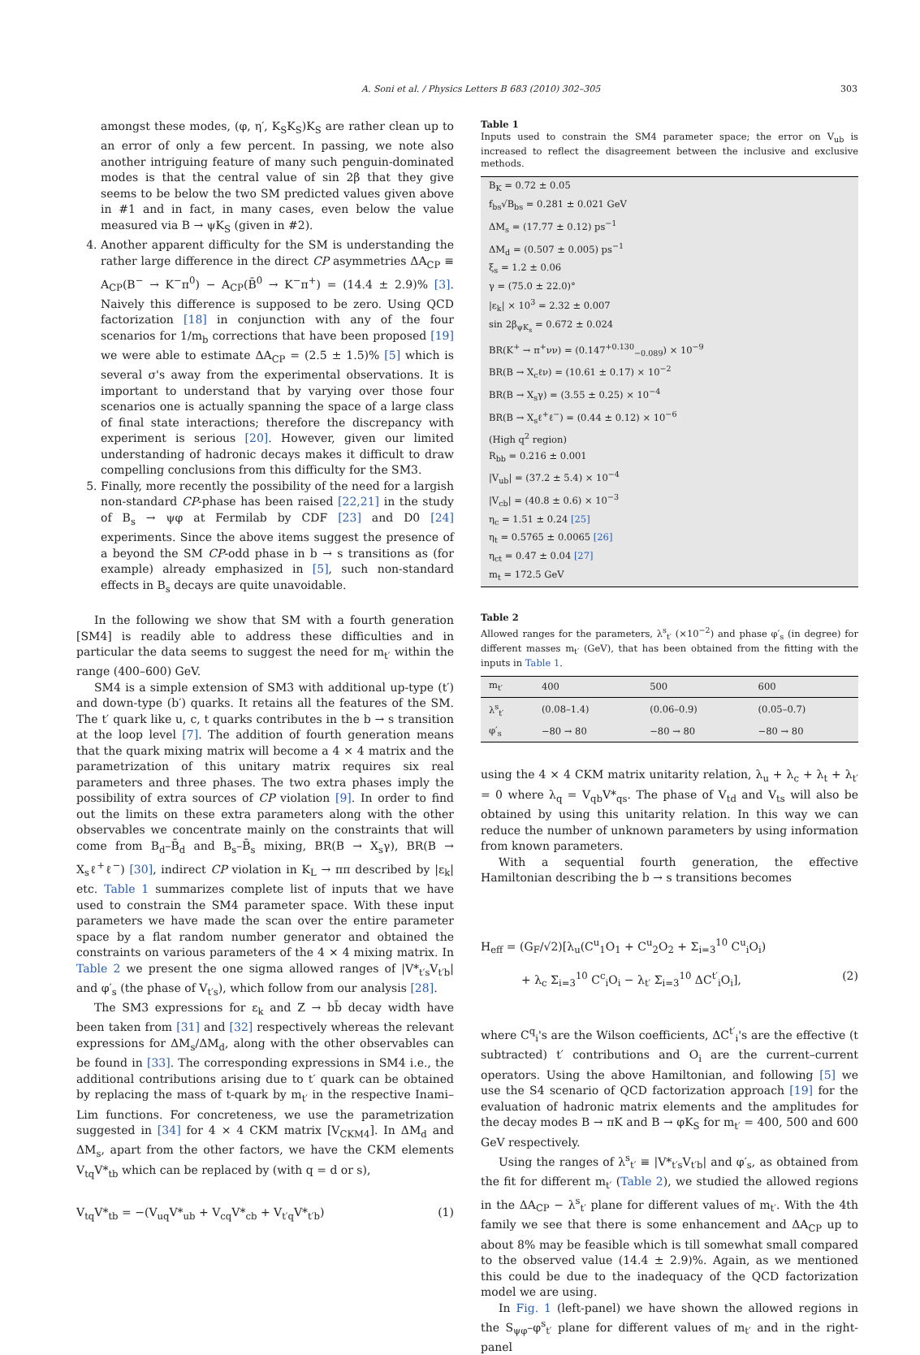A. Soni et al. / Physics Letters B 683 (2010) 302–305 303
amongst these modes, (φ, η′, K<sub>S</sub>K<sub>S</sub>)K<sub>S</sub> are rather clean up to an error of only a few percent. In passing, we note also another intriguing feature of many such penguin-dominated modes is that the central value of sin 2β that they give seems to be below the two SM predicted values given above in #1 and in fact, in many cases, even below the value measured via B → ψK<sub>S</sub> (given in #2).
4. Another apparent difficulty for the SM is understanding the rather large difference in the direct CP asymmetries ΔA<sub>CP</sub> ≡ A<sub>CP</sub>(B<sup>−</sup> → K<sup>−</sup>π<sup>0</sup>) − A<sub>CP</sub>(B̄<sup>0</sup> → K<sup>−</sup>π<sup>+</sup>) = (14.4 ± 2.9)% [3]. Naively this difference is supposed to be zero. Using QCD factorization [18] in conjunction with any of the four scenarios for 1/m<sub>b</sub> corrections that have been proposed [19] we were able to estimate ΔA<sub>CP</sub> = (2.5 ± 1.5)% [5] which is several σ's away from the experimental observations. It is important to understand that by varying over those four scenarios one is actually spanning the space of a large class of final state interactions; therefore the discrepancy with experiment is serious [20]. However, given our limited understanding of hadronic decays makes it difficult to draw compelling conclusions from this difficulty for the SM3.
5. Finally, more recently the possibility of the need for a largish non-standard CP-phase has been raised [22,21] in the study of B<sub>s</sub> → ψφ at Fermilab by CDF [23] and D0 [24] experiments. Since the above items suggest the presence of a beyond the SM CP-odd phase in b → s transitions as (for example) already emphasized in [5], such non-standard effects in B<sub>s</sub> decays are quite unavoidable.
In the following we show that SM with a fourth generation [SM4] is readily able to address these difficulties and in particular the data seems to suggest the need for m<sub>t′</sub> within the range (400–600) GeV.
SM4 is a simple extension of SM3 with additional up-type (t′) and down-type (b′) quarks. It retains all the features of the SM. The t′ quark like u, c, t quarks contributes in the b → s transition at the loop level [7]. The addition of fourth generation means that the quark mixing matrix will become a 4 × 4 matrix and the parametrization of this unitary matrix requires six real parameters and three phases. The two extra phases imply the possibility of extra sources of CP violation [9]. In order to find out the limits on these extra parameters along with the other observables we concentrate mainly on the constraints that will come from B<sub>d</sub>–B̄<sub>d</sub> and B<sub>s</sub>–B̄<sub>s</sub> mixing, BR(B → X<sub>s</sub>γ), BR(B → X<sub>s</sub>ℓ<sup>+</sup>ℓ<sup>−</sup>) [30], indirect CP violation in K<sub>L</sub> → ππ described by |ε<sub>k</sub>| etc. Table 1 summarizes complete list of inputs that we have used to constrain the SM4 parameter space. With these input parameters we have made the scan over the entire parameter space by a flat random number generator and obtained the constraints on various parameters of the 4 × 4 mixing matrix. In Table 2 we present the one sigma allowed ranges of |V*<sub>t′s</sub>V<sub>t′b</sub>| and φ′<sub>s</sub> (the phase of V<sub>t′s</sub>), which follow from our analysis [28].
The SM3 expressions for ε<sub>k</sub> and Z → bb̄ decay width have been taken from [31] and [32] respectively whereas the relevant expressions for ΔM<sub>s</sub>/ΔM<sub>d</sub>, along with the other observables can be found in [33]. The corresponding expressions in SM4 i.e., the additional contributions arising due to t′ quark can be obtained by replacing the mass of t-quark by m<sub>t′</sub> in the respective Inami–Lim functions. For concreteness, we use the parametrization suggested in [34] for 4 × 4 CKM matrix [V<sub>CKM4</sub>]. In ΔM<sub>d</sub> and ΔM<sub>s</sub>, apart from the other factors, we have the CKM elements V<sub>tq</sub>V*<sub>tb</sub> which can be replaced by (with q = d or s),
V<sub>tq</sub>V*<sub>tb</sub> = −(V<sub>uq</sub>V*<sub>ub</sub> + V<sub>cq</sub>V*<sub>cb</sub> + V<sub>t′q</sub>V*<sub>t′b</sub>) (1)
Table 1
Inputs used to constrain the SM4 parameter space; the error on V<sub>ub</sub> is increased to reflect the disagreement between the inclusive and exclusive methods.
| B<sub>K</sub> = 0.72 ± 0.05 f<sub>bs</sub>√B<sub>bs</sub> = 0.281 ± 0.021 GeV ΔM<sub>s</sub> = (17.77 ± 0.12) ps<sup>−1</sup> ΔM<sub>d</sub> = (0.507 ± 0.005) ps<sup>−1</sup> ξ<sub>s</sub> = 1.2 ± 0.06 γ = (75.0 ± 22.0)° /ε<sub>k</sub>/ × 10<sup>3</sup> = 2.32 ± 0.007 sin 2β<sub>ψK<sub>s</sub></sub> = 0.672 ± 0.024 BR(K<sup>+</sup> → π<sup>+</sup>νν) = (0.147<sup>+0.130</sup><sub>−0.089</sub>) × 10<sup>−9</sup> BR(B → X<sub>c</sub>ℓν) = (10.61 ± 0.17) × 10<sup>−2</sup> BR(B → X<sub>s</sub>γ) = (3.55 ± 0.25) × 10<sup>−4</sup> BR(B → X<sub>s</sub>ℓ<sup>+</sup>ℓ<sup>−</sup>) = (0.44 ± 0.12) × 10<sup>−6</sup> (High q<sup>2</sup> region) R<sub>bb</sub> = 0.216 ± 0.001 /V<sub>ub</sub>/ = (37.2 ± 5.4) × 10<sup>−4</sup> /V<sub>cb</sub>/ = (40.8 ± 0.6) × 10<sup>−3</sup> η<sub>c</sub> = 1.51 ± 0.24 [25] η<sub>t</sub> = 0.5765 ± 0.0065 [26] η<sub>ct</sub> = 0.47 ± 0.04 [27] m<sub>t</sub> = 172.5 GeV |
Table 2
Allowed ranges for the parameters, λ<sup>s</sup><sub>t′</sub> (×10<sup>−2</sup>) and phase φ′<sub>s</sub> (in degree) for different masses m<sub>t′</sub> (GeV), that has been obtained from the fitting with the inputs in Table 1.
| m<sub>t′</sub> | 400 | 500 | 600 |
| --- | --- | --- | --- |
| λ<sup>s</sup><sub>t′</sub> | (0.08–1.4) | (0.06–0.9) | (0.05–0.7) |
| φ′<sub>s</sub> | −80 → 80 | −80 → 80 | −80 → 80 |
using the 4 × 4 CKM matrix unitarity relation, λ<sub>u</sub> + λ<sub>c</sub> + λ<sub>t</sub> + λ<sub>t′</sub> = 0 where λ<sub>q</sub> = V<sub>qb</sub>V*<sub>qs</sub>. The phase of V<sub>td</sub> and V<sub>ts</sub> will also be obtained by using this unitarity relation. In this way we can reduce the number of unknown parameters by using information from known parameters.
With a sequential fourth generation, the effective Hamiltonian describing the b → s transitions becomes
H<sub>eff</sub> = (G<sub>F</sub>/√2)[λ<sub>u</sub>(C<sup>u</sup><sub>1</sub>O<sub>1</sub> + C<sup>u</sup><sub>2</sub>O<sub>2</sub> + Σ<sub>i=3</sub><sup>10</sup> C<sup>u</sup><sub>i</sub>O<sub>i</sub>)
+ λ<sub>c</sub> Σ<sub>i=3</sub><sup>10</sup> C<sup>c</sup><sub>i</sub>O<sub>i</sub> − λ<sub>t′</sub> Σ<sub>i=3</sub><sup>10</sup> ΔC<sup>t′</sup><sub>i</sub>O<sub>i</sub>], (2)
where C<sup>q</sup><sub>i</sub>'s are the Wilson coefficients, ΔC<sup>t′</sup><sub>i</sub>'s are the effective (t subtracted) t′ contributions and O<sub>i</sub> are the current–current operators. Using the above Hamiltonian, and following [5] we use the S4 scenario of QCD factorization approach [19] for the evaluation of hadronic matrix elements and the amplitudes for the decay modes B → πK and B → φK<sub>S</sub> for m<sub>t′</sub> = 400, 500 and 600 GeV respectively.
Using the ranges of λ<sup>s</sup><sub>t′</sub> ≡ |V*<sub>t′s</sub>V<sub>t′b</sub>| and φ′<sub>s</sub>, as obtained from the fit for different m<sub>t′</sub> (Table 2), we studied the allowed regions in the ΔA<sub>CP</sub> − λ<sup>s</sup><sub>t′</sub> plane for different values of m<sub>t′</sub>. With the 4th family we see that there is some enhancement and ΔA<sub>CP</sub> up to about 8% may be feasible which is till somewhat small compared to the observed value (14.4 ± 2.9)%. Again, as we mentioned this could be due to the inadequacy of the QCD factorization model we are using.
In Fig. 1 (left-panel) we have shown the allowed regions in the S<sub>ψφ</sub>–φ<sup>s</sup><sub>t′</sub> plane for different values of m<sub>t′</sub> and in the right-panel